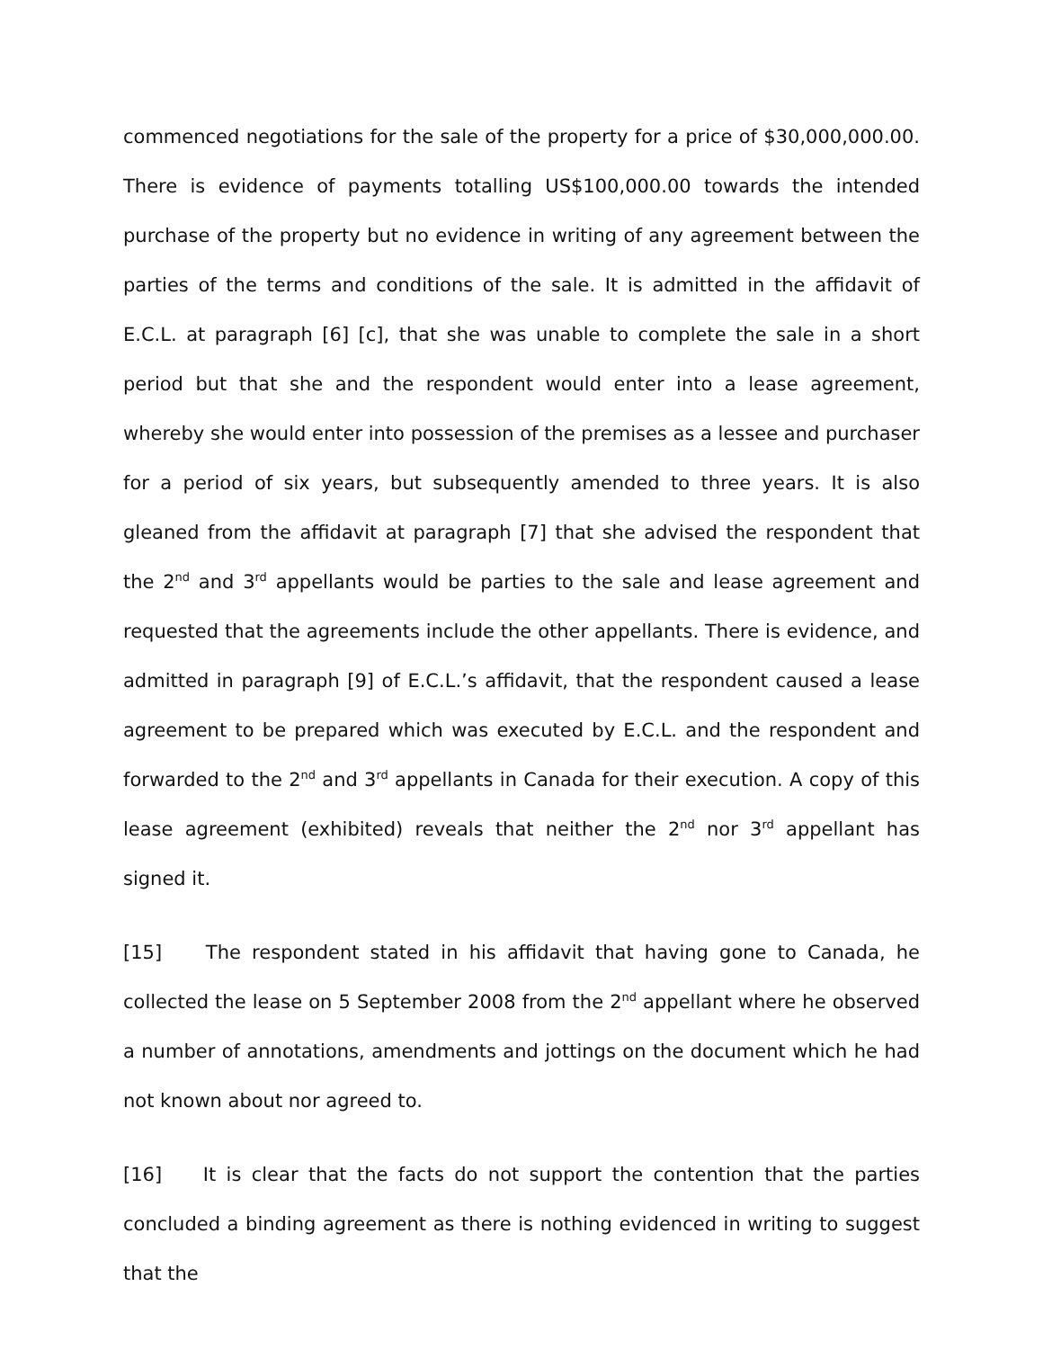commenced negotiations for the sale of the property for a price of $30,000,000.00. There is evidence of payments totalling US$100,000.00 towards the intended purchase of the property but no evidence in writing of any agreement between the parties of the terms and conditions of the sale. It is admitted in the affidavit of E.C.L. at paragraph [6] [c], that she was unable to complete the sale in a short period but that she and the respondent would enter into a lease agreement, whereby she would enter into possession of the premises as a lessee and purchaser for a period of six years, but subsequently amended to three years. It is also gleaned from the affidavit at paragraph [7] that she advised the respondent that the 2<sup>nd</sup> and 3<sup>rd</sup> appellants would be parties to the sale and lease agreement and requested that the agreements include the other appellants. There is evidence, and admitted in paragraph [9] of E.C.L.’s affidavit, that the respondent caused a lease agreement to be prepared which was executed by E.C.L. and the respondent and forwarded to the 2<sup>nd</sup> and 3<sup>rd</sup> appellants in Canada for their execution. A copy of this lease agreement (exhibited) reveals that neither the 2<sup>nd</sup> nor 3<sup>rd</sup> appellant has signed it.
[15] The respondent stated in his affidavit that having gone to Canada, he collected the lease on 5 September 2008 from the 2<sup>nd</sup> appellant where he observed a number of annotations, amendments and jottings on the document which he had not known about nor agreed to.
[16] It is clear that the facts do not support the contention that the parties concluded a binding agreement as there is nothing evidenced in writing to suggest that the